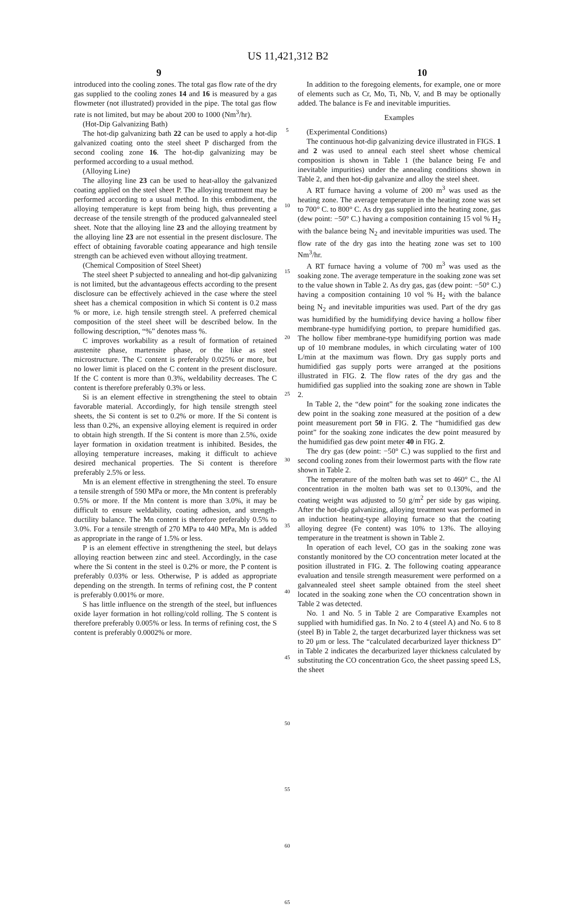US 11,421,312 B2
9 10
introduced into the cooling zones. The total gas flow rate of the dry gas supplied to the cooling zones 14 and 16 is measured by a gas flowmeter (not illustrated) provided in the pipe. The total gas flow rate is not limited, but may be about 200 to 1000 (Nm<sup>3</sup>/hr).
(Hot-Dip Galvanizing Bath)
The hot-dip galvanizing bath 22 can be used to apply a hot-dip galvanized coating onto the steel sheet P discharged from the second cooling zone 16. The hot-dip galvanizing may be performed according to a usual method.
(Alloying Line)
The alloying line 23 can be used to heat-alloy the galvanized coating applied on the steel sheet P. The alloying treatment may be performed according to a usual method. In this embodiment, the alloying temperature is kept from being high, thus preventing a decrease of the tensile strength of the produced galvannealed steel sheet. Note that the alloying line 23 and the alloying treatment by the alloying line 23 are not essential in the present disclosure. The effect of obtaining favorable coating appearance and high tensile strength can be achieved even without alloying treatment.
(Chemical Composition of Steel Sheet)
The steel sheet P subjected to annealing and hot-dip galvanizing is not limited, but the advantageous effects according to the present disclosure can be effectively achieved in the case where the steel sheet has a chemical composition in which Si content is 0.2 mass % or more, i.e. high tensile strength steel. A preferred chemical composition of the steel sheet will be described below. In the following description, “%” denotes mass %.
C improves workability as a result of formation of retained austenite phase, martensite phase, or the like as steel microstructure. The C content is preferably 0.025% or more, but no lower limit is placed on the C content in the present disclosure. If the C content is more than 0.3%, weldability decreases. The C content is therefore preferably 0.3% or less.
Si is an element effective in strengthening the steel to obtain favorable material. Accordingly, for high tensile strength steel sheets, the Si content is set to 0.2% or more. If the Si content is less than 0.2%, an expensive alloying element is required in order to obtain high strength. If the Si content is more than 2.5%, oxide layer formation in oxidation treatment is inhibited. Besides, the alloying temperature increases, making it difficult to achieve desired mechanical properties. The Si content is therefore preferably 2.5% or less.
Mn is an element effective in strengthening the steel. To ensure a tensile strength of 590 MPa or more, the Mn content is preferably 0.5% or more. If the Mn content is more than 3.0%, it may be difficult to ensure weldability, coating adhesion, and strength-ductility balance. The Mn content is therefore preferably 0.5% to 3.0%. For a tensile strength of 270 MPa to 440 MPa, Mn is added as appropriate in the range of 1.5% or less.
P is an element effective in strengthening the steel, but delays alloying reaction between zinc and steel. Accordingly, in the case where the Si content in the steel is 0.2% or more, the P content is preferably 0.03% or less. Otherwise, P is added as appropriate depending on the strength. In terms of refining cost, the P content is preferably 0.001% or more.
S has little influence on the strength of the steel, but influences oxide layer formation in hot rolling/cold rolling. The S content is therefore preferably 0.005% or less. In terms of refining cost, the S content is preferably 0.0002% or more.
5
10
15
20
25
30
35
40
45
50
55
60
65
In addition to the foregoing elements, for example, one or more of elements such as Cr, Mo, Ti, Nb, V, and B may be optionally added. The balance is Fe and inevitable impurities.
Examples
(Experimental Conditions)
The continuous hot-dip galvanizing device illustrated in FIGS. 1 and 2 was used to anneal each steel sheet whose chemical composition is shown in Table 1 (the balance being Fe and inevitable impurities) under the annealing conditions shown in Table 2, and then hot-dip galvanize and alloy the steel sheet.
A RT furnace having a volume of 200 m<sup>3</sup> was used as the heating zone. The average temperature in the heating zone was set to 700° C. to 800° C. As dry gas supplied into the heating zone, gas (dew point: −50° C.) having a composition containing 15 vol % H<sub>2</sub> with the balance being N<sub>2</sub> and inevitable impurities was used. The flow rate of the dry gas into the heating zone was set to 100 Nm<sup>3</sup>/hr.
A RT furnace having a volume of 700 m<sup>3</sup> was used as the soaking zone. The average temperature in the soaking zone was set to the value shown in Table 2. As dry gas, gas (dew point: −50° C.) having a composition containing 10 vol % H<sub>2</sub> with the balance being N<sub>2</sub> and inevitable impurities was used. Part of the dry gas was humidified by the humidifying device having a hollow fiber membrane-type humidifying portion, to prepare humidified gas. The hollow fiber membrane-type humidifying portion was made up of 10 membrane modules, in which circulating water of 100 L/min at the maximum was flown. Dry gas supply ports and humidified gas supply ports were arranged at the positions illustrated in FIG. 2. The flow rates of the dry gas and the humidified gas supplied into the soaking zone are shown in Table 2.
In Table 2, the “dew point” for the soaking zone indicates the dew point in the soaking zone measured at the position of a dew point measurement port 50 in FIG. 2. The “humidified gas dew point” for the soaking zone indicates the dew point measured by the humidified gas dew point meter 40 in FIG. 2.
The dry gas (dew point: −50° C.) was supplied to the first and second cooling zones from their lowermost parts with the flow rate shown in Table 2.
The temperature of the molten bath was set to 460° C., the Al concentration in the molten bath was set to 0.130%, and the coating weight was adjusted to 50 g/m<sup>2</sup> per side by gas wiping. After the hot-dip galvanizing, alloying treatment was performed in an induction heating-type alloying furnace so that the coating alloying degree (Fe content) was 10% to 13%. The alloying temperature in the treatment is shown in Table 2.
In operation of each level, CO gas in the soaking zone was constantly monitored by the CO concentration meter located at the position illustrated in FIG. 2. The following coating appearance evaluation and tensile strength measurement were performed on a galvannealed steel sheet sample obtained from the steel sheet located in the soaking zone when the CO concentration shown in Table 2 was detected.
No. 1 and No. 5 in Table 2 are Comparative Examples not supplied with humidified gas. In No. 2 to 4 (steel A) and No. 6 to 8 (steel B) in Table 2, the target decarburized layer thickness was set to 20 μm or less. The “calculated decarburized layer thickness D” in Table 2 indicates the decarburized layer thickness calculated by substituting the CO concentration Gco, the sheet passing speed LS, the sheet